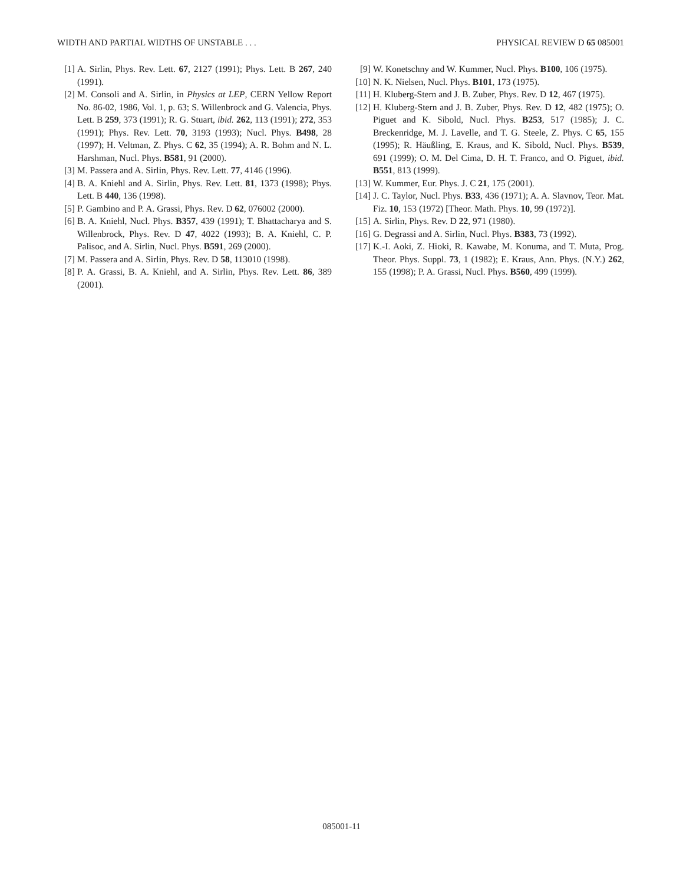WIDTH AND PARTIAL WIDTHS OF UNSTABLE . . . PHYSICAL REVIEW D 65 085001
[1] A. Sirlin, Phys. Rev. Lett. 67, 2127 (1991); Phys. Lett. B 267, 240 (1991).
[2] M. Consoli and A. Sirlin, in Physics at LEP, CERN Yellow Report No. 86-02, 1986, Vol. 1, p. 63; S. Willenbrock and G. Valencia, Phys. Lett. B 259, 373 (1991); R. G. Stuart, ibid. 262, 113 (1991); 272, 353 (1991); Phys. Rev. Lett. 70, 3193 (1993); Nucl. Phys. B498, 28 (1997); H. Veltman, Z. Phys. C 62, 35 (1994); A. R. Bohm and N. L. Harshman, Nucl. Phys. B581, 91 (2000).
[3] M. Passera and A. Sirlin, Phys. Rev. Lett. 77, 4146 (1996).
[4] B. A. Kniehl and A. Sirlin, Phys. Rev. Lett. 81, 1373 (1998); Phys. Lett. B 440, 136 (1998).
[5] P. Gambino and P. A. Grassi, Phys. Rev. D 62, 076002 (2000).
[6] B. A. Kniehl, Nucl. Phys. B357, 439 (1991); T. Bhattacharya and S. Willenbrock, Phys. Rev. D 47, 4022 (1993); B. A. Kniehl, C. P. Palisoc, and A. Sirlin, Nucl. Phys. B591, 269 (2000).
[7] M. Passera and A. Sirlin, Phys. Rev. D 58, 113010 (1998).
[8] P. A. Grassi, B. A. Kniehl, and A. Sirlin, Phys. Rev. Lett. 86, 389 (2001).
[9] W. Konetschny and W. Kummer, Nucl. Phys. B100, 106 (1975).
[10] N. K. Nielsen, Nucl. Phys. B101, 173 (1975).
[11] H. Kluberg-Stern and J. B. Zuber, Phys. Rev. D 12, 467 (1975).
[12] H. Kluberg-Stern and J. B. Zuber, Phys. Rev. D 12, 482 (1975); O. Piguet and K. Sibold, Nucl. Phys. B253, 517 (1985); J. C. Breckenridge, M. J. Lavelle, and T. G. Steele, Z. Phys. C 65, 155 (1995); R. Häußling, E. Kraus, and K. Sibold, Nucl. Phys. B539, 691 (1999); O. M. Del Cima, D. H. T. Franco, and O. Piguet, ibid. B551, 813 (1999).
[13] W. Kummer, Eur. Phys. J. C 21, 175 (2001).
[14] J. C. Taylor, Nucl. Phys. B33, 436 (1971); A. A. Slavnov, Teor. Mat. Fiz. 10, 153 (1972) [Theor. Math. Phys. 10, 99 (1972)].
[15] A. Sirlin, Phys. Rev. D 22, 971 (1980).
[16] G. Degrassi and A. Sirlin, Nucl. Phys. B383, 73 (1992).
[17] K.-I. Aoki, Z. Hioki, R. Kawabe, M. Konuma, and T. Muta, Prog. Theor. Phys. Suppl. 73, 1 (1982); E. Kraus, Ann. Phys. (N.Y.) 262, 155 (1998); P. A. Grassi, Nucl. Phys. B560, 499 (1999).
085001-11